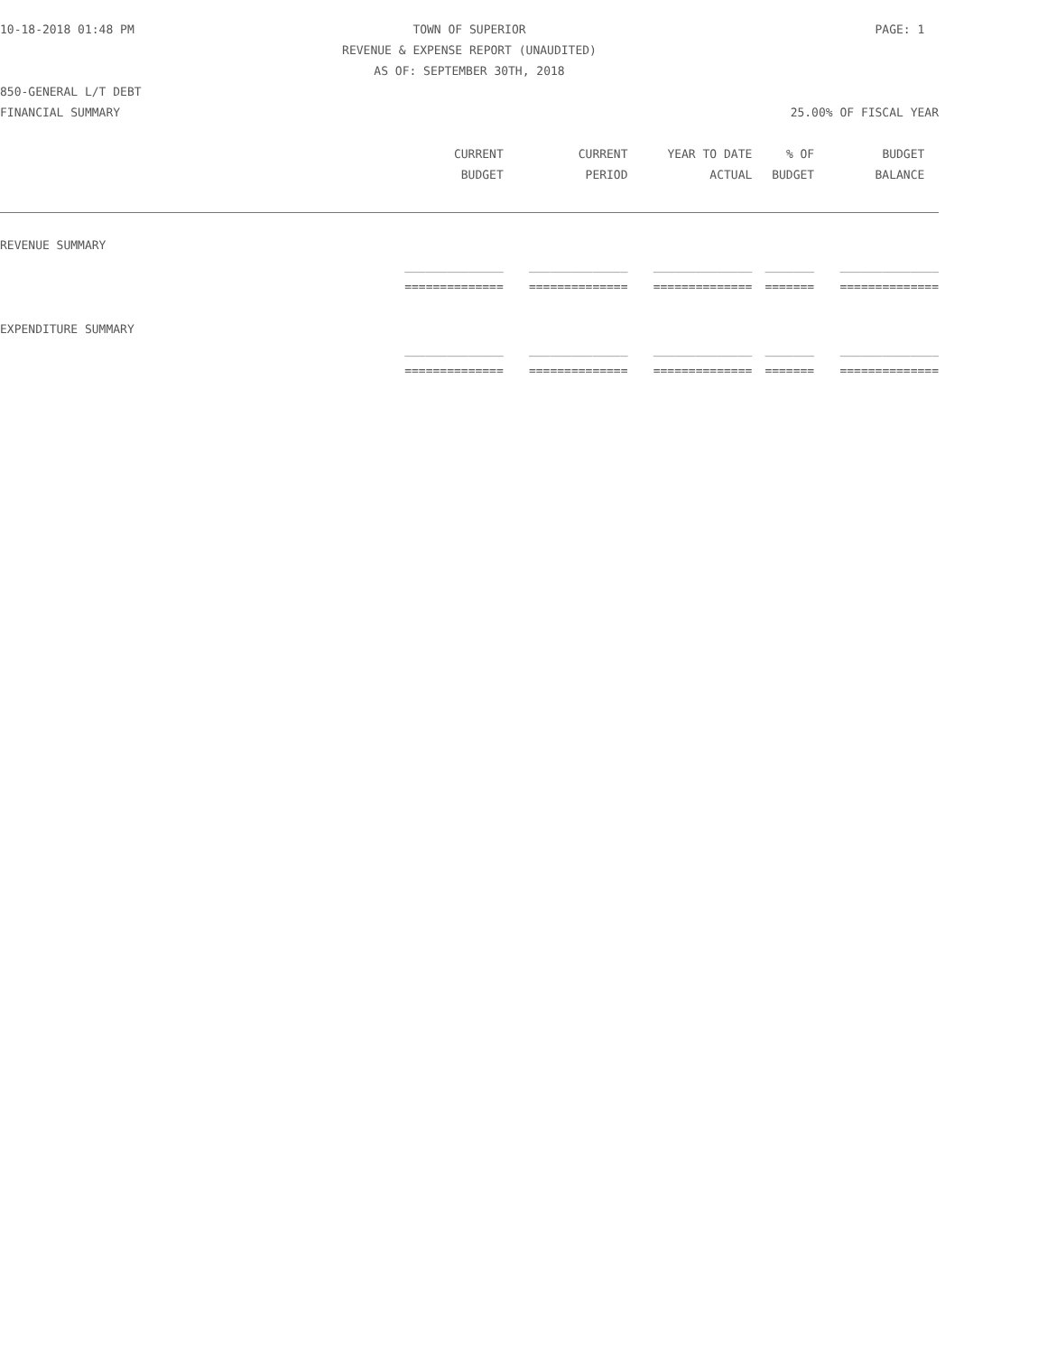10-18-2018 01:48 PM TOWN OF SUPERIOR PAGE: 1
REVENUE & EXPENSE REPORT (UNAUDITED)
AS OF: SEPTEMBER 30TH, 2018
850-GENERAL L/T DEBT
FINANCIAL SUMMARY 25.00% OF FISCAL YEAR
| | CURRENT | CURRENT | YEAR TO DATE | % OF | BUDGET |
| --- | --- | --- | --- | --- | --- |
| | BUDGET | PERIOD | ACTUAL | BUDGET | BALANCE |
| REVENUE SUMMARY | | | | | |
| | ______________ | ______________ | ______________ | _______ | ______________ |
| | ============== | ============== | ============== | ======= | ============== |
| EXPENDITURE SUMMARY | | | | | |
| | ______________ | ______________ | ______________ | _______ | ______________ |
| | ============== | ============== | ============== | ======= | ============== |